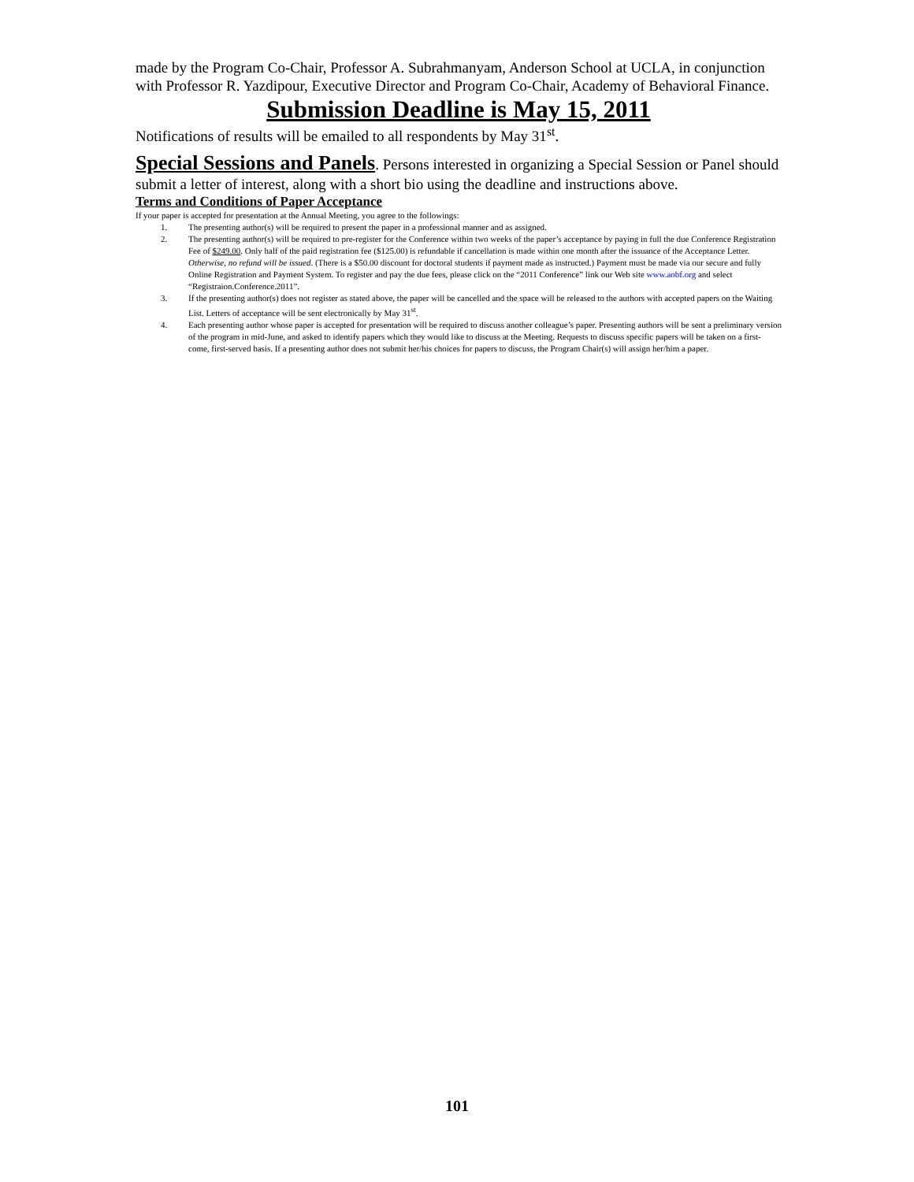made by the Program Co-Chair, Professor A. Subrahmanyam, Anderson School at UCLA, in conjunction with Professor R. Yazdipour, Executive Director and Program Co-Chair, Academy of Behavioral Finance.
Submission Deadline is May 15, 2011
Notifications of results will be emailed to all respondents by May 31<sup>st</sup>.
Special Sessions and Panels. Persons interested in organizing a Special Session or Panel should submit a letter of interest, along with a short bio using the deadline and instructions above.
Terms and Conditions of Paper Acceptance
If your paper is accepted for presentation at the Annual Meeting, you agree to the followings:
1. The presenting author(s) will be required to present the paper in a professional manner and as assigned.
2. The presenting author(s) will be required to pre-register for the Conference within two weeks of the paper’s acceptance by paying in full the due Conference Registration Fee of $249.00. Only half of the paid registration fee ($125.00) is refundable if cancellation is made within one month after the issuance of the Acceptance Letter. Otherwise, no refund will be issued. (There is a $50.00 discount for doctoral students if payment made as instructed.) Payment must be made via our secure and fully Online Registration and Payment System. To register and pay the due fees, please click on the “2011 Conference” link our Web site www.aobf.org and select “Registraion.Conference.2011”.
3. If the presenting author(s) does not register as stated above, the paper will be cancelled and the space will be released to the authors with accepted papers on the Waiting List. Letters of acceptance will be sent electronically by May 31<sup>st</sup>.
4. Each presenting author whose paper is accepted for presentation will be required to discuss another colleague’s paper. Presenting authors will be sent a preliminary version of the program in mid-June, and asked to identify papers which they would like to discuss at the Meeting. Requests to discuss specific papers will be taken on a first-come, first-served basis. If a presenting author does not submit her/his choices for papers to discuss, the Program Chair(s) will assign her/him a paper.
101